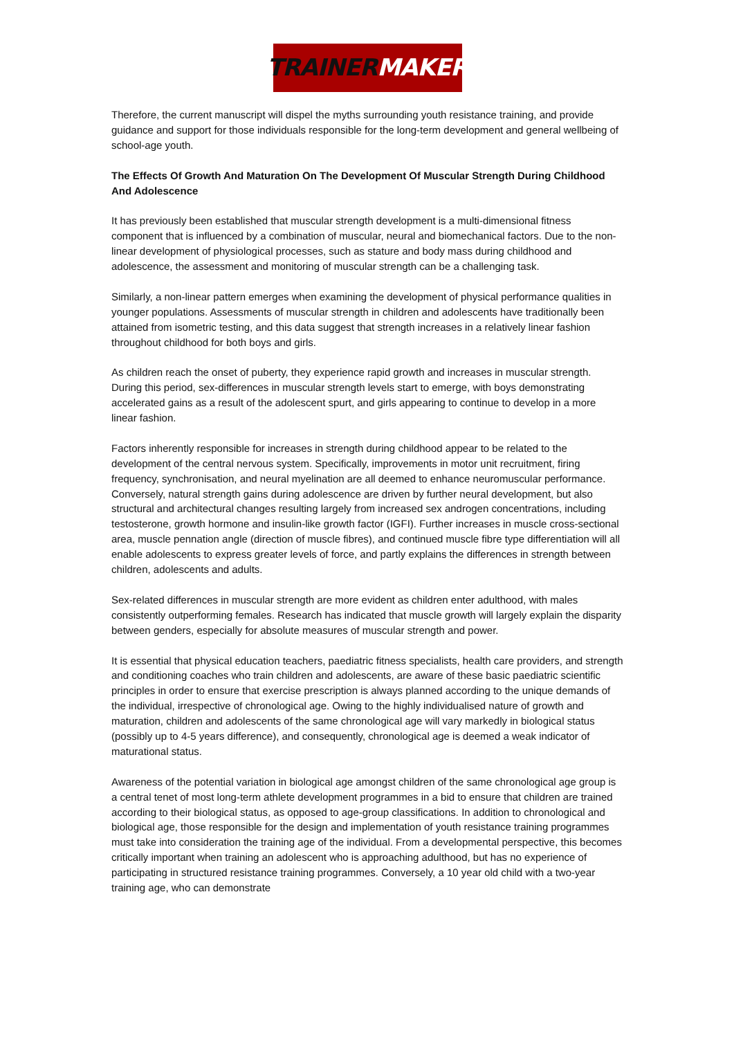TRAINER MAKER
Therefore, the current manuscript will dispel the myths surrounding youth resistance training, and provide guidance and support for those individuals responsible for the long-term development and general wellbeing of school-age youth.
The Effects Of Growth And Maturation On The Development Of Muscular Strength During Childhood And Adolescence
It has previously been established that muscular strength development is a multi-dimensional fitness component that is influenced by a combination of muscular, neural and biomechanical factors. Due to the non-linear development of physiological processes, such as stature and body mass during childhood and adolescence, the assessment and monitoring of muscular strength can be a challenging task.
Similarly, a non-linear pattern emerges when examining the development of physical performance qualities in younger populations. Assessments of muscular strength in children and adolescents have traditionally been attained from isometric testing, and this data suggest that strength increases in a relatively linear fashion throughout childhood for both boys and girls.
As children reach the onset of puberty, they experience rapid growth and increases in muscular strength. During this period, sex-differences in muscular strength levels start to emerge, with boys demonstrating accelerated gains as a result of the adolescent spurt, and girls appearing to continue to develop in a more linear fashion.
Factors inherently responsible for increases in strength during childhood appear to be related to the development of the central nervous system. Specifically, improvements in motor unit recruitment, firing frequency, synchronisation, and neural myelination are all deemed to enhance neuromuscular performance. Conversely, natural strength gains during adolescence are driven by further neural development, but also structural and architectural changes resulting largely from increased sex androgen concentrations, including testosterone, growth hormone and insulin-like growth factor (IGFI). Further increases in muscle cross-sectional area, muscle pennation angle (direction of muscle fibres), and continued muscle fibre type differentiation will all enable adolescents to express greater levels of force, and partly explains the differences in strength between children, adolescents and adults.
Sex-related differences in muscular strength are more evident as children enter adulthood, with males consistently outperforming females. Research has indicated that muscle growth will largely explain the disparity between genders, especially for absolute measures of muscular strength and power.
It is essential that physical education teachers, paediatric fitness specialists, health care providers, and strength and conditioning coaches who train children and adolescents, are aware of these basic paediatric scientific principles in order to ensure that exercise prescription is always planned according to the unique demands of the individual, irrespective of chronological age. Owing to the highly individualised nature of growth and maturation, children and adolescents of the same chronological age will vary markedly in biological status (possibly up to 4-5 years difference), and consequently, chronological age is deemed a weak indicator of maturational status.
Awareness of the potential variation in biological age amongst children of the same chronological age group is a central tenet of most long-term athlete development programmes in a bid to ensure that children are trained according to their biological status, as opposed to age-group classifications. In addition to chronological and biological age, those responsible for the design and implementation of youth resistance training programmes must take into consideration the training age of the individual. From a developmental perspective, this becomes critically important when training an adolescent who is approaching adulthood, but has no experience of participating in structured resistance training programmes. Conversely, a 10 year old child with a two-year training age, who can demonstrate